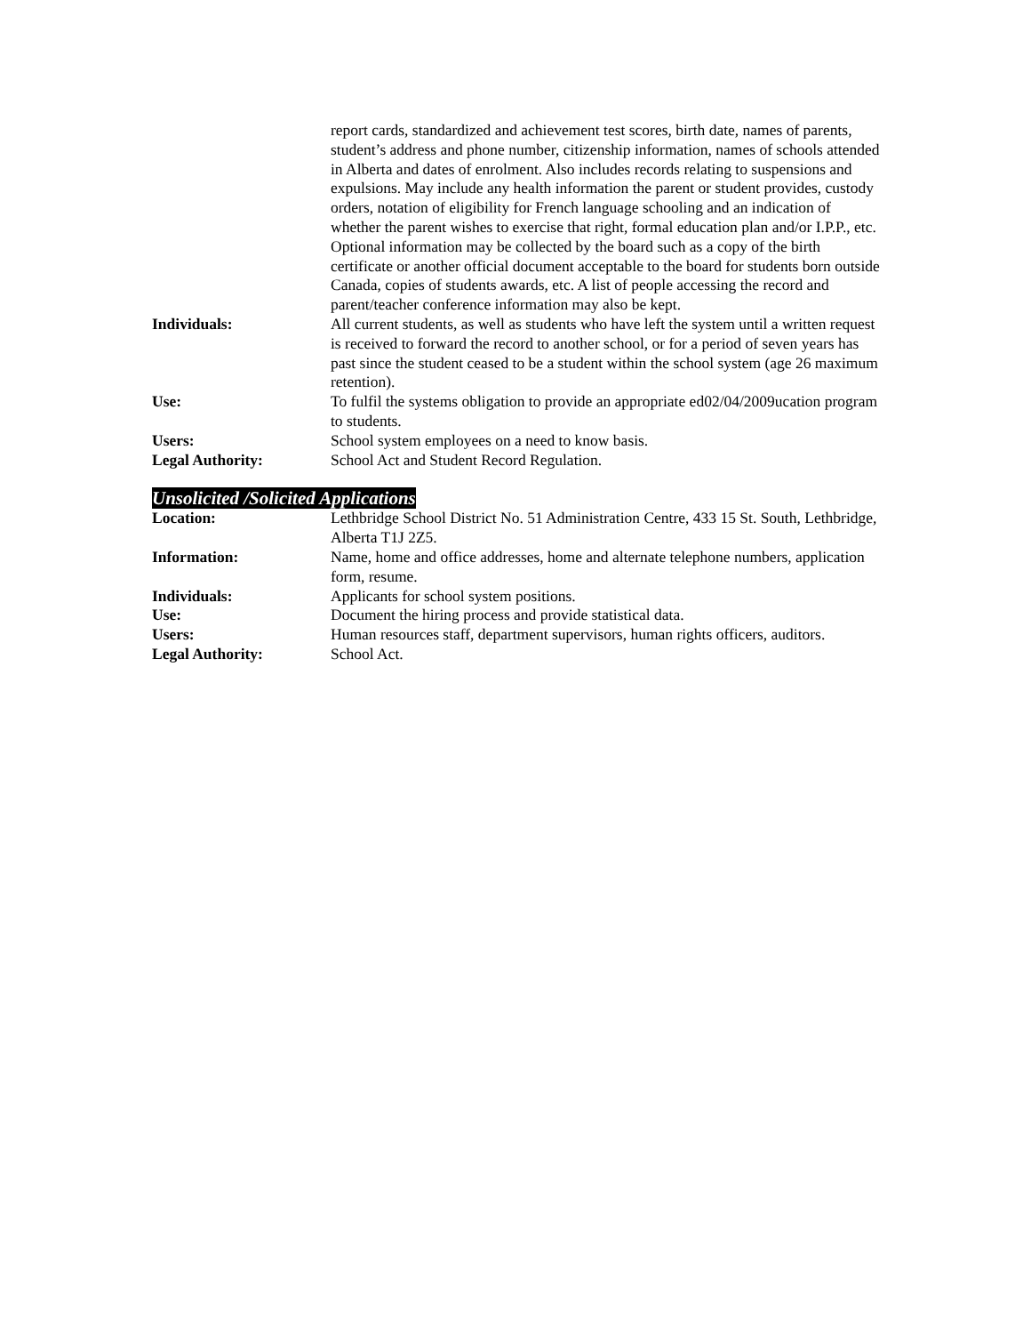report cards, standardized and achievement test scores, birth date, names of parents, student’s address and phone number, citizenship information, names of schools attended in Alberta and dates of enrolment. Also includes records relating to suspensions and expulsions. May include any health information the parent or student provides, custody orders, notation of eligibility for French language schooling and an indication of whether the parent wishes to exercise that right, formal education plan and/or I.P.P., etc. Optional information may be collected by the board such as a copy of the birth certificate or another official document acceptable to the board for students born outside Canada, copies of students awards, etc. A list of people accessing the record and parent/teacher conference information may also be kept.
Individuals: All current students, as well as students who have left the system until a written request is received to forward the record to another school, or for a period of seven years has past since the student ceased to be a student within the school system (age 26 maximum retention).
Use: To fulfil the systems obligation to provide an appropriate ed02/04/2009ucation program to students.
Users: School system employees on a need to know basis.
Legal Authority: School Act and Student Record Regulation.
Unsolicited /Solicited Applications
Location: Lethbridge School District No. 51 Administration Centre, 433 15 St. South, Lethbridge, Alberta T1J 2Z5.
Information: Name, home and office addresses, home and alternate telephone numbers, application form, resume.
Individuals: Applicants for school system positions.
Use: Document the hiring process and provide statistical data.
Users: Human resources staff, department supervisors, human rights officers, auditors.
Legal Authority: School Act.